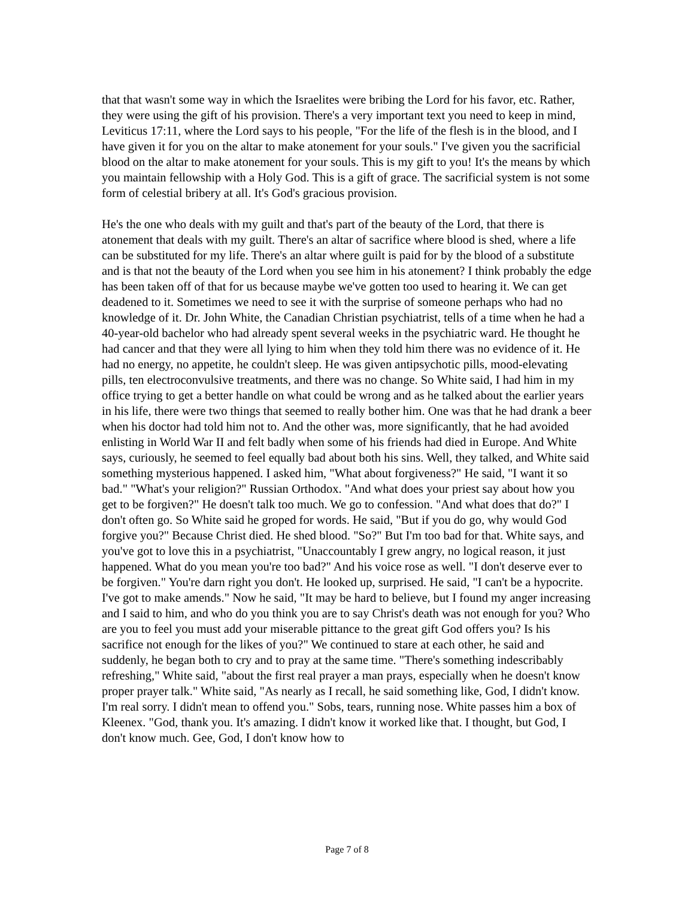that that wasn't some way in which the Israelites were bribing the Lord for his favor, etc. Rather, they were using the gift of his provision. There's a very important text you need to keep in mind, Leviticus 17:11, where the Lord says to his people, "For the life of the flesh is in the blood, and I have given it for you on the altar to make atonement for your souls." I've given you the sacrificial blood on the altar to make atonement for your souls. This is my gift to you! It's the means by which you maintain fellowship with a Holy God. This is a gift of grace. The sacrificial system is not some form of celestial bribery at all. It's God's gracious provision.
He's the one who deals with my guilt and that's part of the beauty of the Lord, that there is atonement that deals with my guilt. There's an altar of sacrifice where blood is shed, where a life can be substituted for my life. There's an altar where guilt is paid for by the blood of a substitute and is that not the beauty of the Lord when you see him in his atonement? I think probably the edge has been taken off of that for us because maybe we've gotten too used to hearing it. We can get deadened to it. Sometimes we need to see it with the surprise of someone perhaps who had no knowledge of it. Dr. John White, the Canadian Christian psychiatrist, tells of a time when he had a 40-year-old bachelor who had already spent several weeks in the psychiatric ward. He thought he had cancer and that they were all lying to him when they told him there was no evidence of it. He had no energy, no appetite, he couldn't sleep. He was given antipsychotic pills, mood-elevating pills, ten electroconvulsive treatments, and there was no change. So White said, I had him in my office trying to get a better handle on what could be wrong and as he talked about the earlier years in his life, there were two things that seemed to really bother him. One was that he had drank a beer when his doctor had told him not to. And the other was, more significantly, that he had avoided enlisting in World War II and felt badly when some of his friends had died in Europe. And White says, curiously, he seemed to feel equally bad about both his sins. Well, they talked, and White said something mysterious happened. I asked him, "What about forgiveness?" He said, "I want it so bad." "What's your religion?" Russian Orthodox. "And what does your priest say about how you get to be forgiven?" He doesn't talk too much. We go to confession. "And what does that do?" I don't often go. So White said he groped for words. He said, "But if you do go, why would God forgive you?" Because Christ died. He shed blood. "So?" But I'm too bad for that. White says, and you've got to love this in a psychiatrist, "Unaccountably I grew angry, no logical reason, it just happened. What do you mean you're too bad?" And his voice rose as well. "I don't deserve ever to be forgiven." You're darn right you don't. He looked up, surprised. He said, "I can't be a hypocrite. I've got to make amends." Now he said, "It may be hard to believe, but I found my anger increasing and I said to him, and who do you think you are to say Christ's death was not enough for you? Who are you to feel you must add your miserable pittance to the great gift God offers you? Is his sacrifice not enough for the likes of you?" We continued to stare at each other, he said and suddenly, he began both to cry and to pray at the same time. "There's something indescribably refreshing," White said, "about the first real prayer a man prays, especially when he doesn't know proper prayer talk." White said, "As nearly as I recall, he said something like, God, I didn't know. I'm real sorry. I didn't mean to offend you." Sobs, tears, running nose. White passes him a box of Kleenex. "God, thank you. It's amazing. I didn't know it worked like that. I thought, but God, I don't know much. Gee, God, I don't know how to
Page 7 of 8